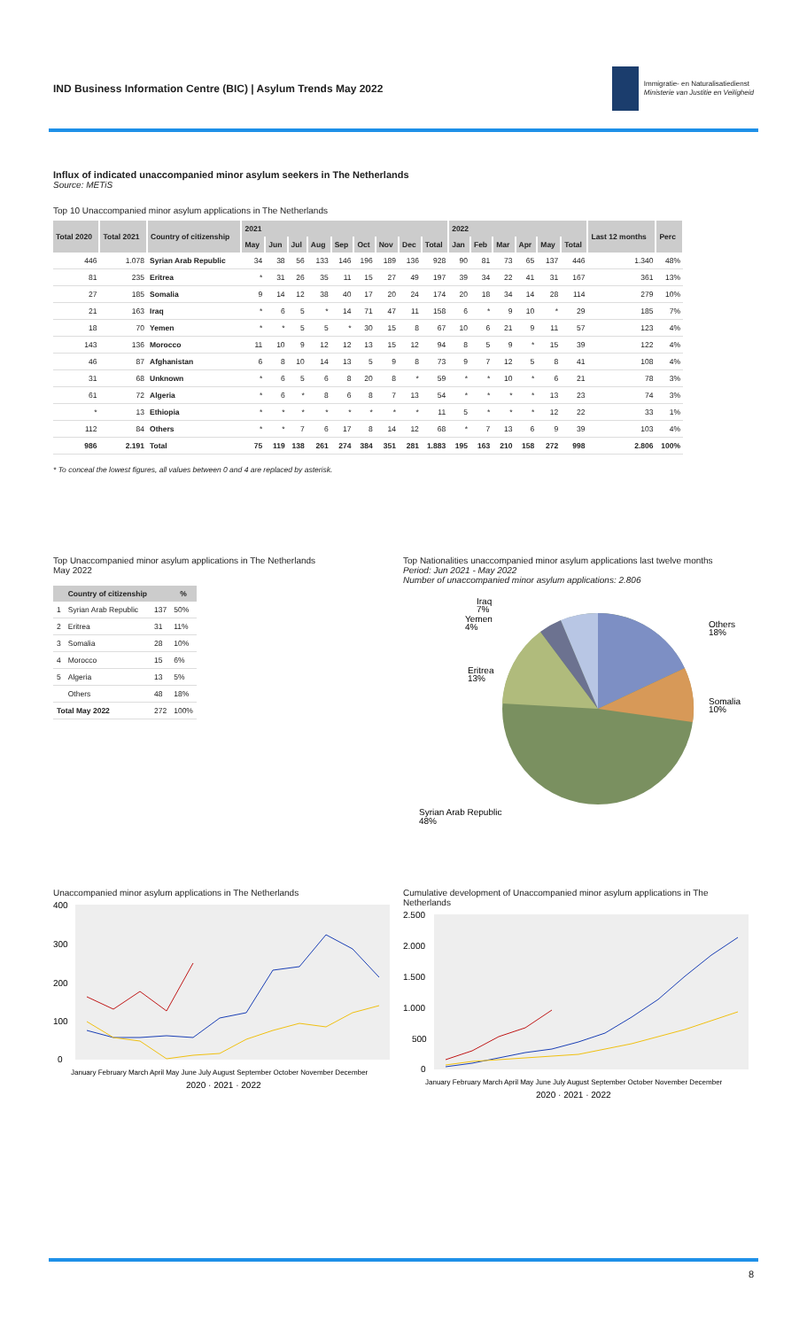IND Business Information Centre (BIC) | Asylum Trends May 2022
Immigratie- en Naturalisatiedienst
Ministerie van Justitie en Veiligheid
Influx of indicated unaccompanied minor asylum seekers in The Netherlands
Source: METiS
Top 10 Unaccompanied minor asylum applications in The Netherlands
| Total 2020 | Total 2021 | Country of citizenship | 2021 | | | | | | | | | 2022 | | | | | | Last 12 months | Perc |
| --- | --- | --- | --- | --- | --- | --- | --- | --- | --- | --- | --- | --- | --- | --- | --- | --- | --- | --- | --- |
| | | | May | Jun | Jul | Aug | Sep | Oct | Nov | Dec | Total | Jan | Feb | Mar | Apr | May | Total | | |
| 446 | 1.078 | Syrian Arab Republic | 34 | 38 | 56 | 133 | 146 | 196 | 189 | 136 | 928 | 90 | 81 | 73 | 65 | 137 | 446 | 1.340 | 48% |
| 81 | 235 | Eritrea | * | 31 | 26 | 35 | 11 | 15 | 27 | 49 | 197 | 39 | 34 | 22 | 41 | 31 | 167 | 361 | 13% |
| 27 | 185 | Somalia | 9 | 14 | 12 | 38 | 40 | 17 | 20 | 24 | 174 | 20 | 18 | 34 | 14 | 28 | 114 | 279 | 10% |
| 21 | 163 | Iraq | * | 6 | 5 | * | 14 | 71 | 47 | 11 | 158 | 6 | * | 9 | 10 | * | 29 | 185 | 7% |
| 18 | 70 | Yemen | * | * | 5 | 5 | * | 30 | 15 | 8 | 67 | 10 | 6 | 21 | 9 | 11 | 57 | 123 | 4% |
| 143 | 136 | Morocco | 11 | 10 | 9 | 12 | 12 | 13 | 15 | 12 | 94 | 8 | 5 | 9 | * | 15 | 39 | 122 | 4% |
| 46 | 87 | Afghanistan | 6 | 8 | 10 | 14 | 13 | 5 | 9 | 8 | 73 | 9 | 7 | 12 | 5 | 8 | 41 | 108 | 4% |
| 31 | 68 | Unknown | * | 6 | 5 | 6 | 8 | 20 | 8 | * | 59 | * | * | 10 | * | 6 | 21 | 78 | 3% |
| 61 | 72 | Algeria | * | 6 | * | 8 | 6 | 8 | 7 | 13 | 54 | * | * | * | * | 13 | 23 | 74 | 3% |
| * | 13 | Ethiopia | * | * | * | * | * | * | * | * | 11 | 5 | * | * | * | 12 | 22 | 33 | 1% |
| 112 | 84 | Others | * | * | 7 | 6 | 17 | 8 | 14 | 12 | 68 | * | 7 | 13 | 6 | 9 | 39 | 103 | 4% |
| 986 | 2.191 | Total | 75 | 119 | 138 | 261 | 274 | 384 | 351 | 281 | 1.883 | 195 | 163 | 210 | 158 | 272 | 998 | 2.806 | 100% |
* To conceal the lowest figures, all values between 0 and 4 are replaced by asterisk.
Top Unaccompanied minor asylum applications in The Netherlands
May 2022
| | Country of citizenship | | % |
| --- | --- | --- | --- |
| 1 | Syrian Arab Republic | 137 | 50% |
| 2 | Eritrea | 31 | 11% |
| 3 | Somalia | 28 | 10% |
| 4 | Morocco | 15 | 6% |
| 5 | Algeria | 13 | 5% |
| | Others | 48 | 18% |
| Total May 2022 | | 272 | 100% |
Top Nationalities unaccompanied minor asylum applications last twelve months
Period: Jun 2021 - May 2022
Number of unaccompanied minor asylum applications: 2.806
Iraq
7%
Yemen
4%
Eritrea
13%
Others
18%
Somalia
10%
Syrian Arab Republic
48%
Unaccompanied minor asylum applications in The Netherlands
400
300
200
100
0
January February March April May June July August September October November December
2020 · 2021 · 2022
Cumulative development of Unaccompanied minor asylum applications in The Netherlands
2.500
2.000
1.500
1.000
500
0
January February March April May June July August September October November December
2020 · 2021 · 2022
8